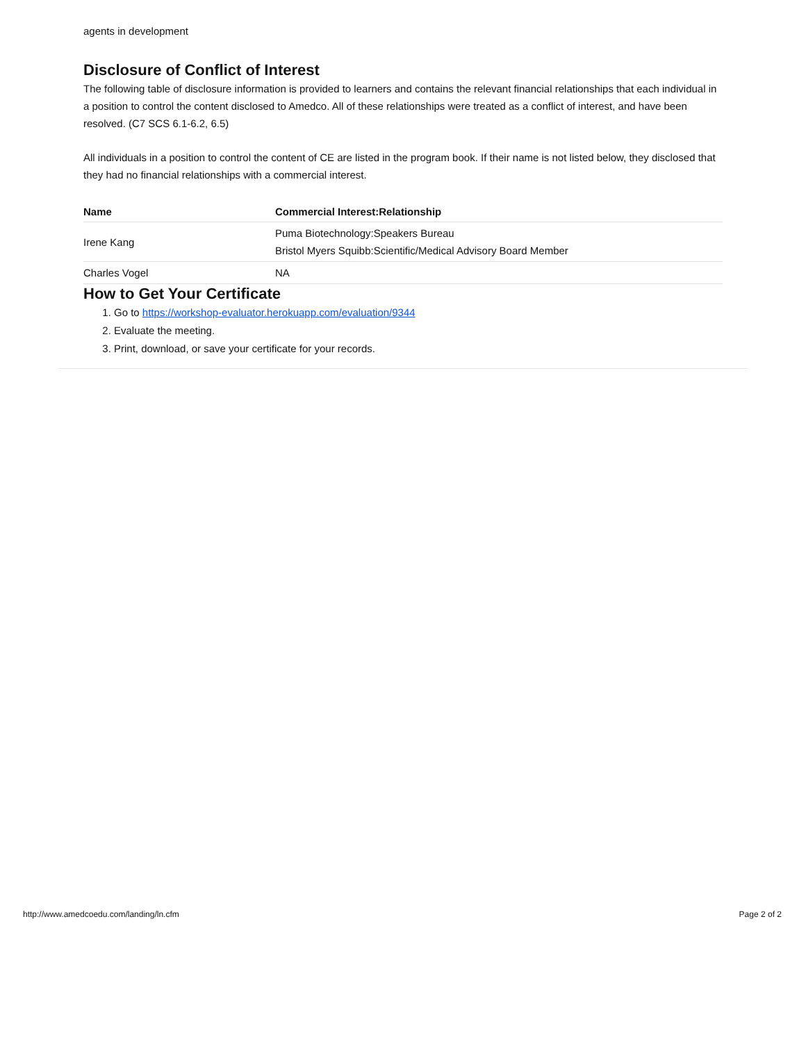agents in development
Disclosure of Conflict of Interest
The following table of disclosure information is provided to learners and contains the relevant financial relationships that each individual in a position to control the content disclosed to Amedco. All of these relationships were treated as a conflict of interest, and have been resolved. (C7 SCS 6.1-6.2, 6.5)
All individuals in a position to control the content of CE are listed in the program book. If their name is not listed below, they disclosed that they had no financial relationships with a commercial interest.
| Name | Commercial Interest:Relationship |
| --- | --- |
| Irene Kang | Puma Biotechnology:Speakers Bureau Bristol Myers Squibb:Scientific/Medical Advisory Board Member |
| Charles Vogel | NA |
How to Get Your Certificate
1. Go to https://workshop-evaluator.herokuapp.com/evaluation/9344
2. Evaluate the meeting.
3. Print, download, or save your certificate for your records.
http://www.amedcoedu.com/landing/ln.cfm Page 2 of 2